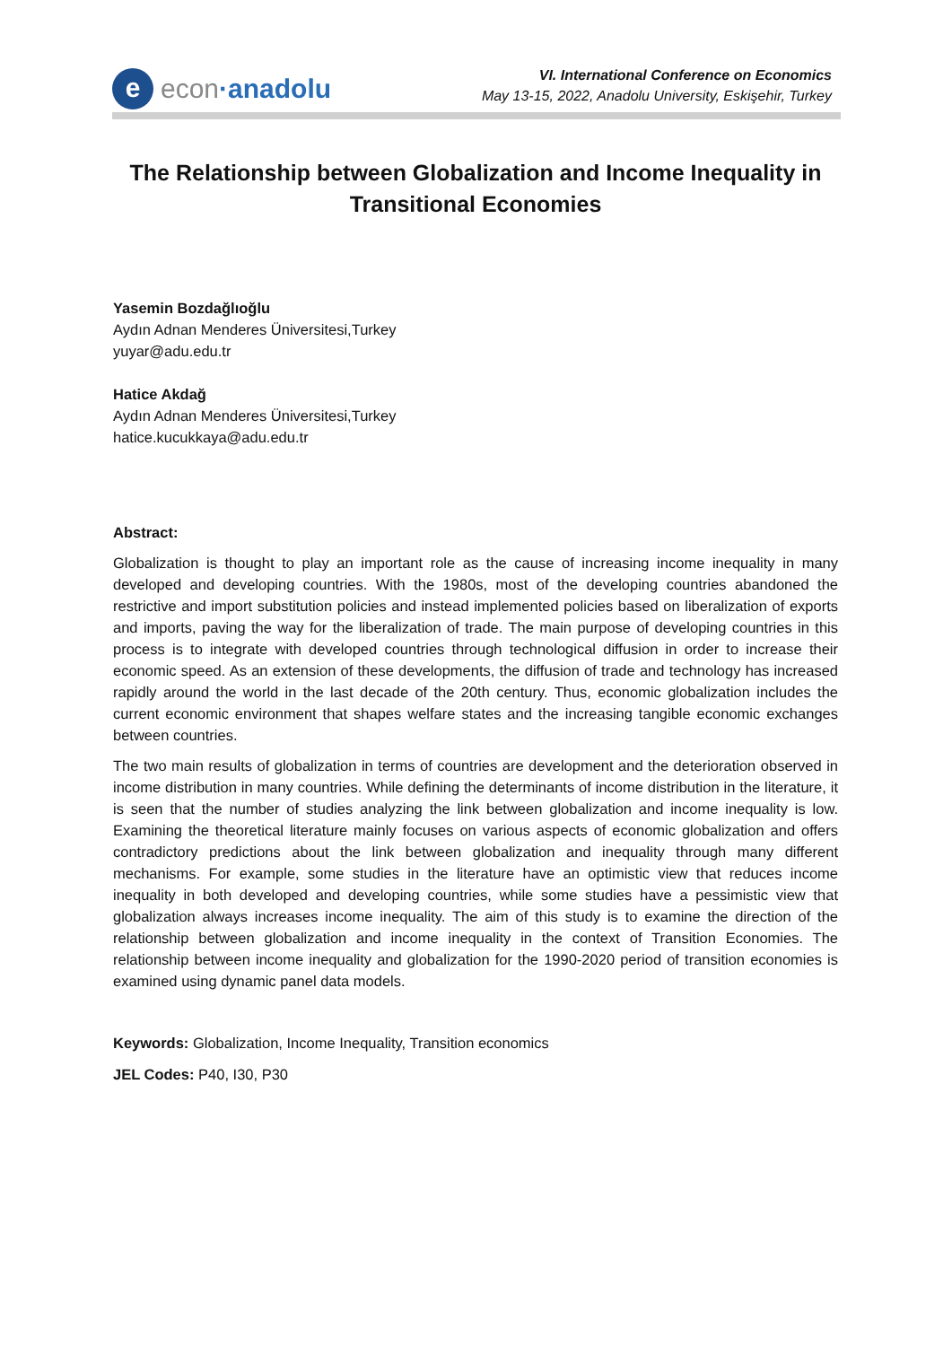e
econ ·anadolu
VI. International Conference on Economics
May 13-15, 2022, Anadolu University, Eskişehir, Turkey
The Relationship between Globalization and Income Inequality in Transitional Economies
Yasemin Bozdağlıoğlu
Aydın Adnan Menderes Üniversitesi,Turkey
yuyar@adu.edu.tr
Hatice Akdağ
Aydın Adnan Menderes Üniversitesi,Turkey
hatice.kucukkaya@adu.edu.tr
Abstract:
Globalization is thought to play an important role as the cause of increasing income inequality in many developed and developing countries. With the 1980s, most of the developing countries abandoned the restrictive and import substitution policies and instead implemented policies based on liberalization of exports and imports, paving the way for the liberalization of trade. The main purpose of developing countries in this process is to integrate with developed countries through technological diffusion in order to increase their economic speed. As an extension of these developments, the diffusion of trade and technology has increased rapidly around the world in the last decade of the 20th century. Thus, economic globalization includes the current economic environment that shapes welfare states and the increasing tangible economic exchanges between countries.
The two main results of globalization in terms of countries are development and the deterioration observed in income distribution in many countries. While defining the determinants of income distribution in the literature, it is seen that the number of studies analyzing the link between globalization and income inequality is low. Examining the theoretical literature mainly focuses on various aspects of economic globalization and offers contradictory predictions about the link between globalization and inequality through many different mechanisms. For example, some studies in the literature have an optimistic view that reduces income inequality in both developed and developing countries, while some studies have a pessimistic view that globalization always increases income inequality. The aim of this study is to examine the direction of the relationship between globalization and income inequality in the context of Transition Economies. The relationship between income inequality and globalization for the 1990-2020 period of transition economies is examined using dynamic panel data models.
Keywords: Globalization, Income Inequality, Transition economics
JEL Codes: P40, I30, P30